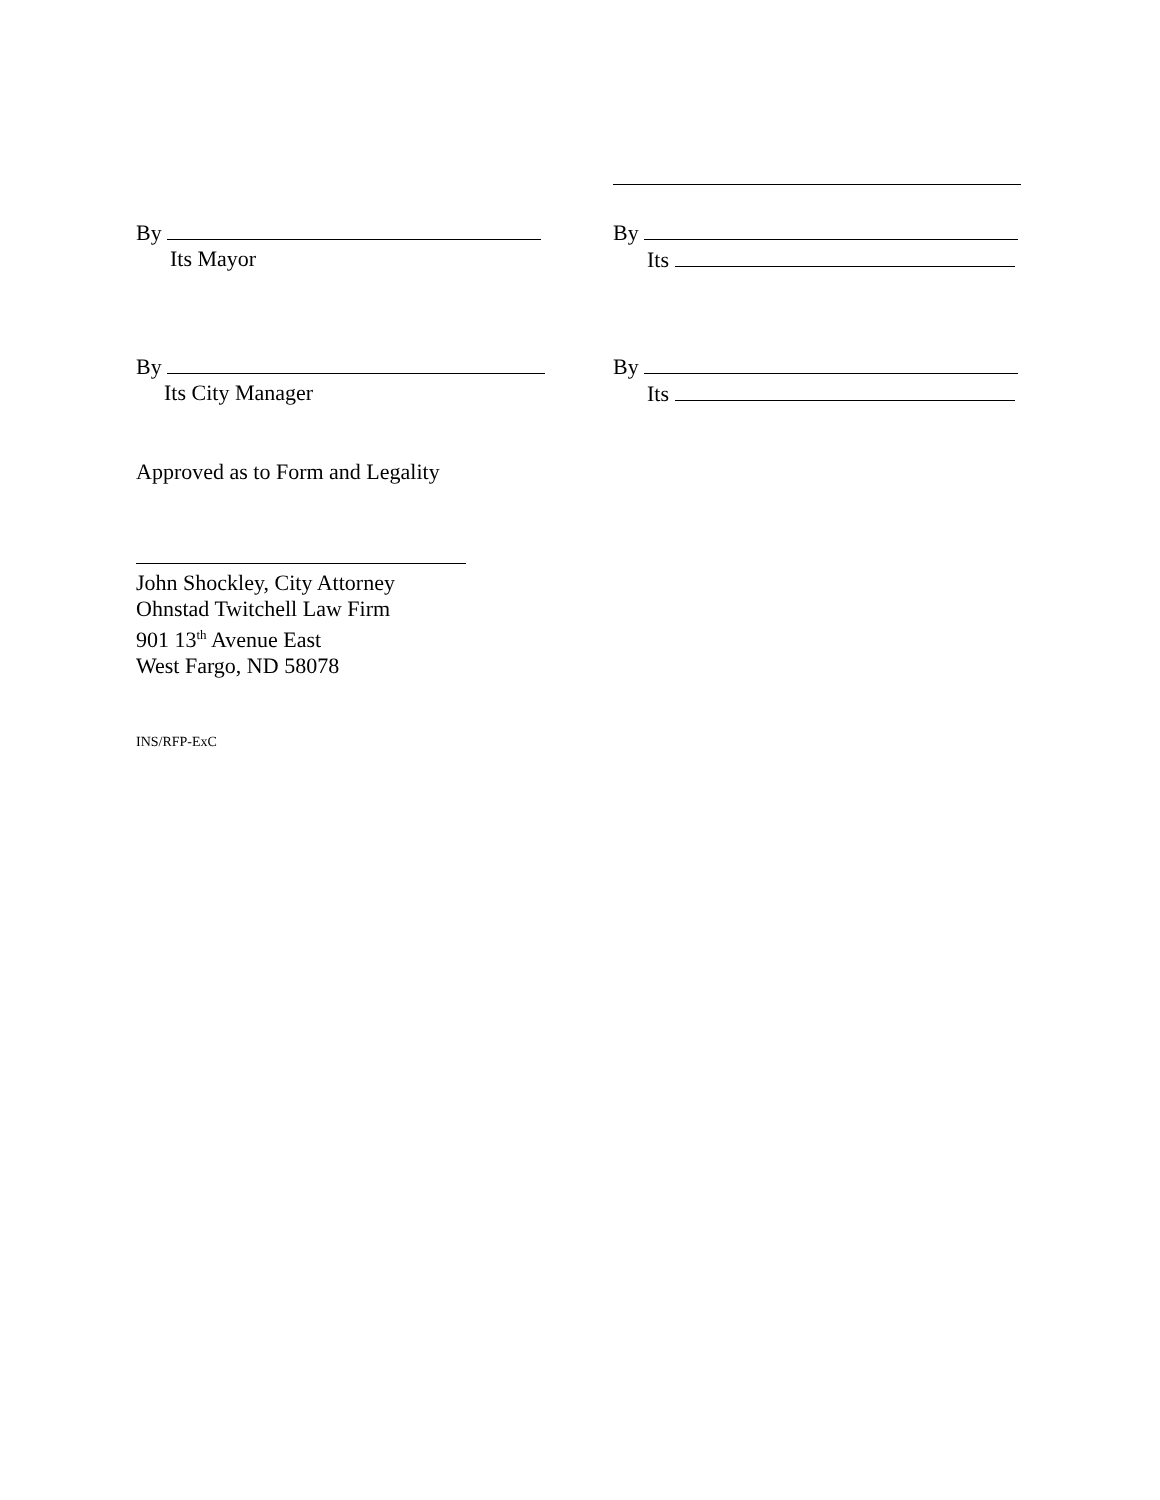By
Its Mayor
By
Its
By
Its City Manager
By
Its
Approved as to Form and Legality
John Shockley, City Attorney
Ohnstad Twitchell Law Firm
901 13<sup>th</sup> Avenue East
West Fargo, ND 58078
INS/RFP-ExC